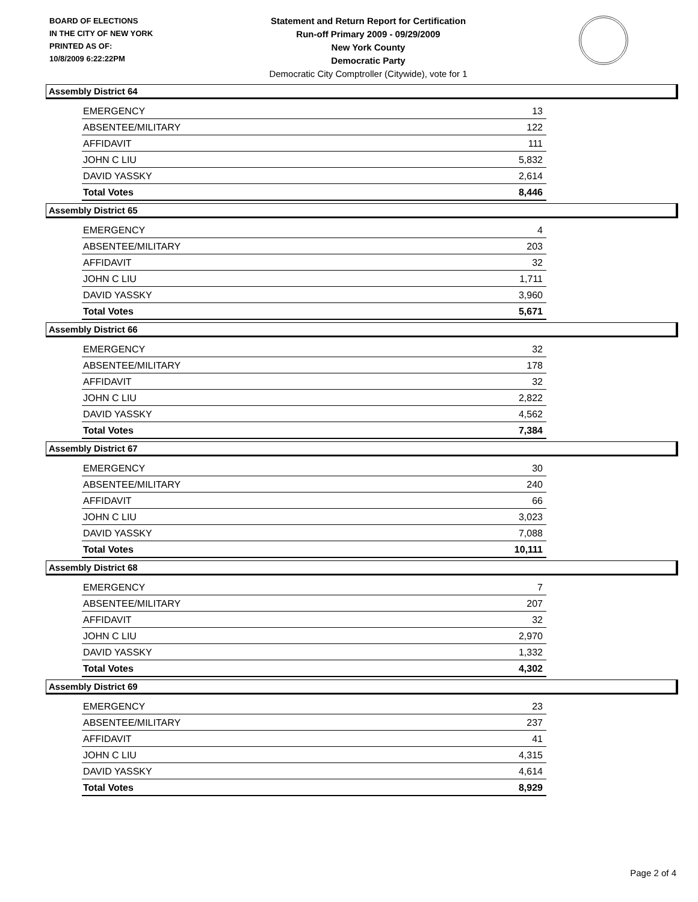BOARD OF ELECTIONS
IN THE CITY OF NEW YORK
PRINTED AS OF:
10/8/2009 6:22:22PM
Statement and Return Report for Certification
Run-off Primary 2009 - 09/29/2009
New York County
Democratic Party
Democratic City Comptroller (Citywide), vote for 1
Assembly District 64
| EMERGENCY | 13 |
| ABSENTEE/MILITARY | 122 |
| AFFIDAVIT | 111 |
| JOHN C LIU | 5,832 |
| DAVID YASSKY | 2,614 |
| Total Votes | 8,446 |
Assembly District 65
| EMERGENCY | 4 |
| ABSENTEE/MILITARY | 203 |
| AFFIDAVIT | 32 |
| JOHN C LIU | 1,711 |
| DAVID YASSKY | 3,960 |
| Total Votes | 5,671 |
Assembly District 66
| EMERGENCY | 32 |
| ABSENTEE/MILITARY | 178 |
| AFFIDAVIT | 32 |
| JOHN C LIU | 2,822 |
| DAVID YASSKY | 4,562 |
| Total Votes | 7,384 |
Assembly District 67
| EMERGENCY | 30 |
| ABSENTEE/MILITARY | 240 |
| AFFIDAVIT | 66 |
| JOHN C LIU | 3,023 |
| DAVID YASSKY | 7,088 |
| Total Votes | 10,111 |
Assembly District 68
| EMERGENCY | 7 |
| ABSENTEE/MILITARY | 207 |
| AFFIDAVIT | 32 |
| JOHN C LIU | 2,970 |
| DAVID YASSKY | 1,332 |
| Total Votes | 4,302 |
Assembly District 69
| EMERGENCY | 23 |
| ABSENTEE/MILITARY | 237 |
| AFFIDAVIT | 41 |
| JOHN C LIU | 4,315 |
| DAVID YASSKY | 4,614 |
| Total Votes | 8,929 |
Page 2 of 4